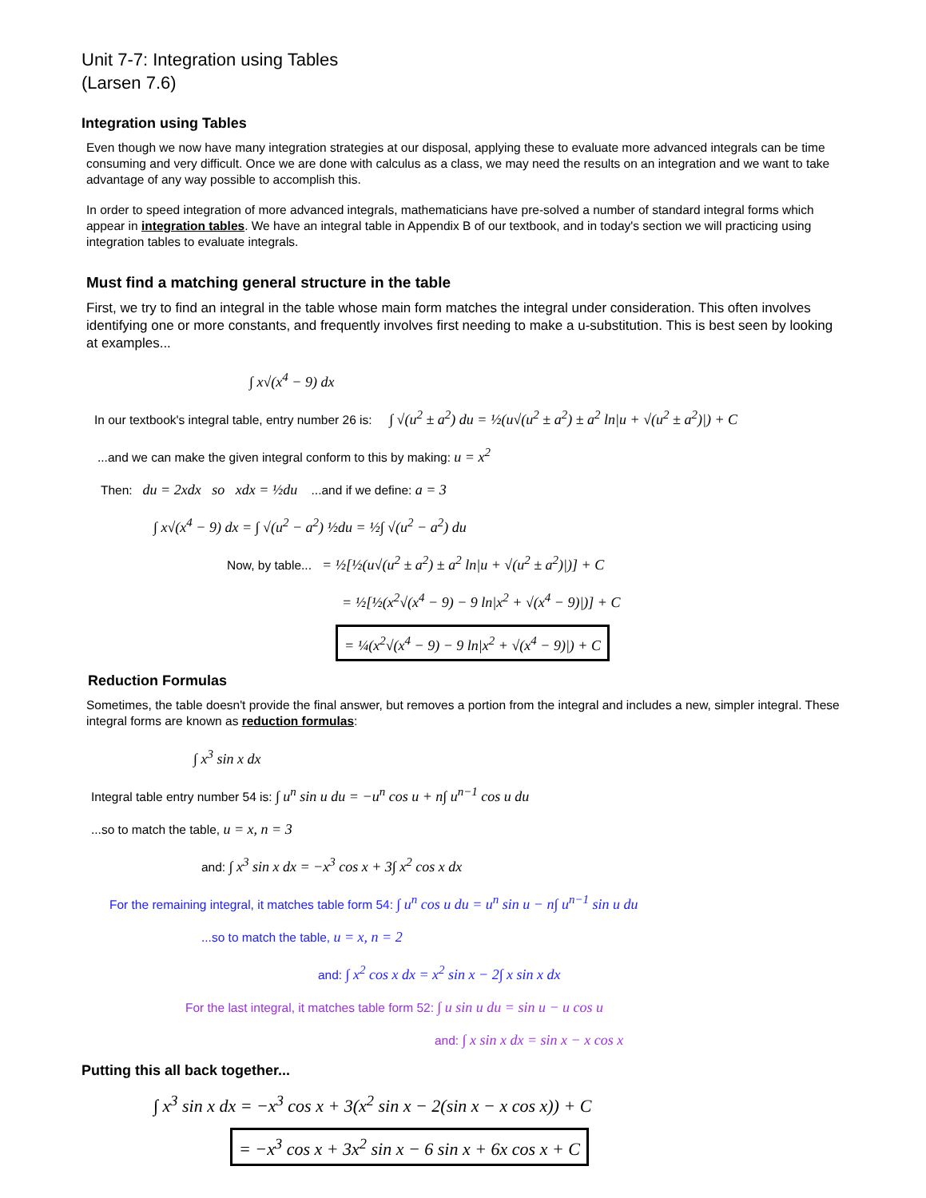Unit 7-7: Integration using Tables
(Larsen 7.6)
Integration using Tables
Even though we now have many integration strategies at our disposal, applying these to evaluate more advanced integrals can be time consuming and very difficult. Once we are done with calculus as a class, we may need the results on an integration and we want to take advantage of any way possible to accomplish this.
In order to speed integration of more advanced integrals, mathematicians have pre-solved a number of standard integral forms which appear in integration tables. We have an integral table in Appendix B of our textbook, and in today's section we will practicing using integration tables to evaluate integrals.
Must find a matching general structure in the table
First, we try to find an integral in the table whose main form matches the integral under consideration. This often involves identifying one or more constants, and frequently involves first needing to make a u-substitution. This is best seen by looking at examples...
∫ x√(x<sup>4</sup> − 9) dx
In our textbook's integral table, entry number 26 is: ∫ √(u<sup>2</sup> ± a<sup>2</sup>) du = ½(u√(u<sup>2</sup> ± a<sup>2</sup>) ± a<sup>2</sup> ln|u + √(u<sup>2</sup> ± a<sup>2</sup>)|) + C
...and we can make the given integral conform to this by making: u = x<sup>2</sup>
Then: du = 2xdx so xdx = ½du ...and if we define: a = 3
∫ x√(x<sup>4</sup> − 9) dx = ∫ √(u<sup>2</sup> − a<sup>2</sup>) ½du = ½∫ √(u<sup>2</sup> − a<sup>2</sup>) du
Now, by table... = ½[½(u√(u<sup>2</sup> ± a<sup>2</sup>) ± a<sup>2</sup> ln|u + √(u<sup>2</sup> ± a<sup>2</sup>)|)] + C
= ½[½(x<sup>2</sup>√(x<sup>4</sup> − 9) − 9 ln|x<sup>2</sup> + √(x<sup>4</sup> − 9)|)] + C
= ¼(x<sup>2</sup>√(x<sup>4</sup> − 9) − 9 ln|x<sup>2</sup> + √(x<sup>4</sup> − 9)|) + C
Reduction Formulas
Sometimes, the table doesn't provide the final answer, but removes a portion from the integral and includes a new, simpler integral. These integral forms are known as reduction formulas:
∫ x<sup>3</sup> sin x dx
Integral table entry number 54 is: ∫ u<sup>n</sup> sin u du = −u<sup>n</sup> cos u + n∫ u<sup>n−1</sup> cos u du
...so to match the table, u = x, n = 3
and: ∫ x<sup>3</sup> sin x dx = −x<sup>3</sup> cos x + 3∫ x<sup>2</sup> cos x dx
For the remaining integral, it matches table form 54: ∫ u<sup>n</sup> cos u du = u<sup>n</sup> sin u − n∫ u<sup>n−1</sup> sin u du
...so to match the table, u = x, n = 2
and: ∫ x<sup>2</sup> cos x dx = x<sup>2</sup> sin x − 2∫ x sin x dx
For the last integral, it matches table form 52: ∫ u sin u du = sin u − u cos u
and: ∫ x sin x dx = sin x − x cos x
Putting this all back together...
∫ x<sup>3</sup> sin x dx = −x<sup>3</sup> cos x + 3(x<sup>2</sup> sin x − 2(sin x − x cos x)) + C
= −x<sup>3</sup> cos x + 3x<sup>2</sup> sin x − 6 sin x + 6x cos x + C